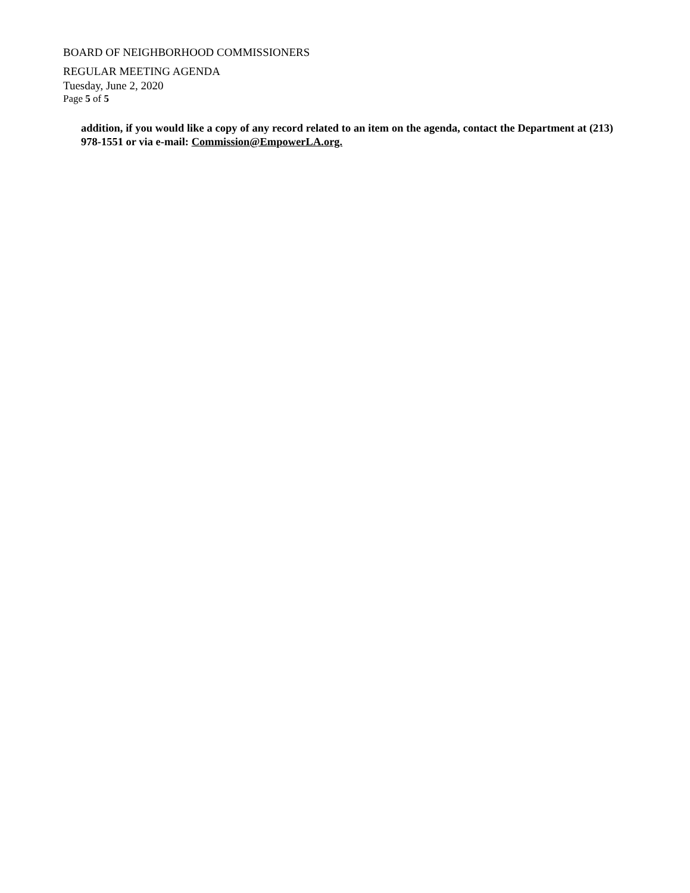BOARD OF NEIGHBORHOOD COMMISSIONERS
REGULAR MEETING AGENDA
Tuesday, June 2, 2020
Page 5 of 5
addition, if you would like a copy of any record related to an item on the agenda, contact the Department at (213) 978-1551 or via e-mail: Commission@EmpowerLA.org.